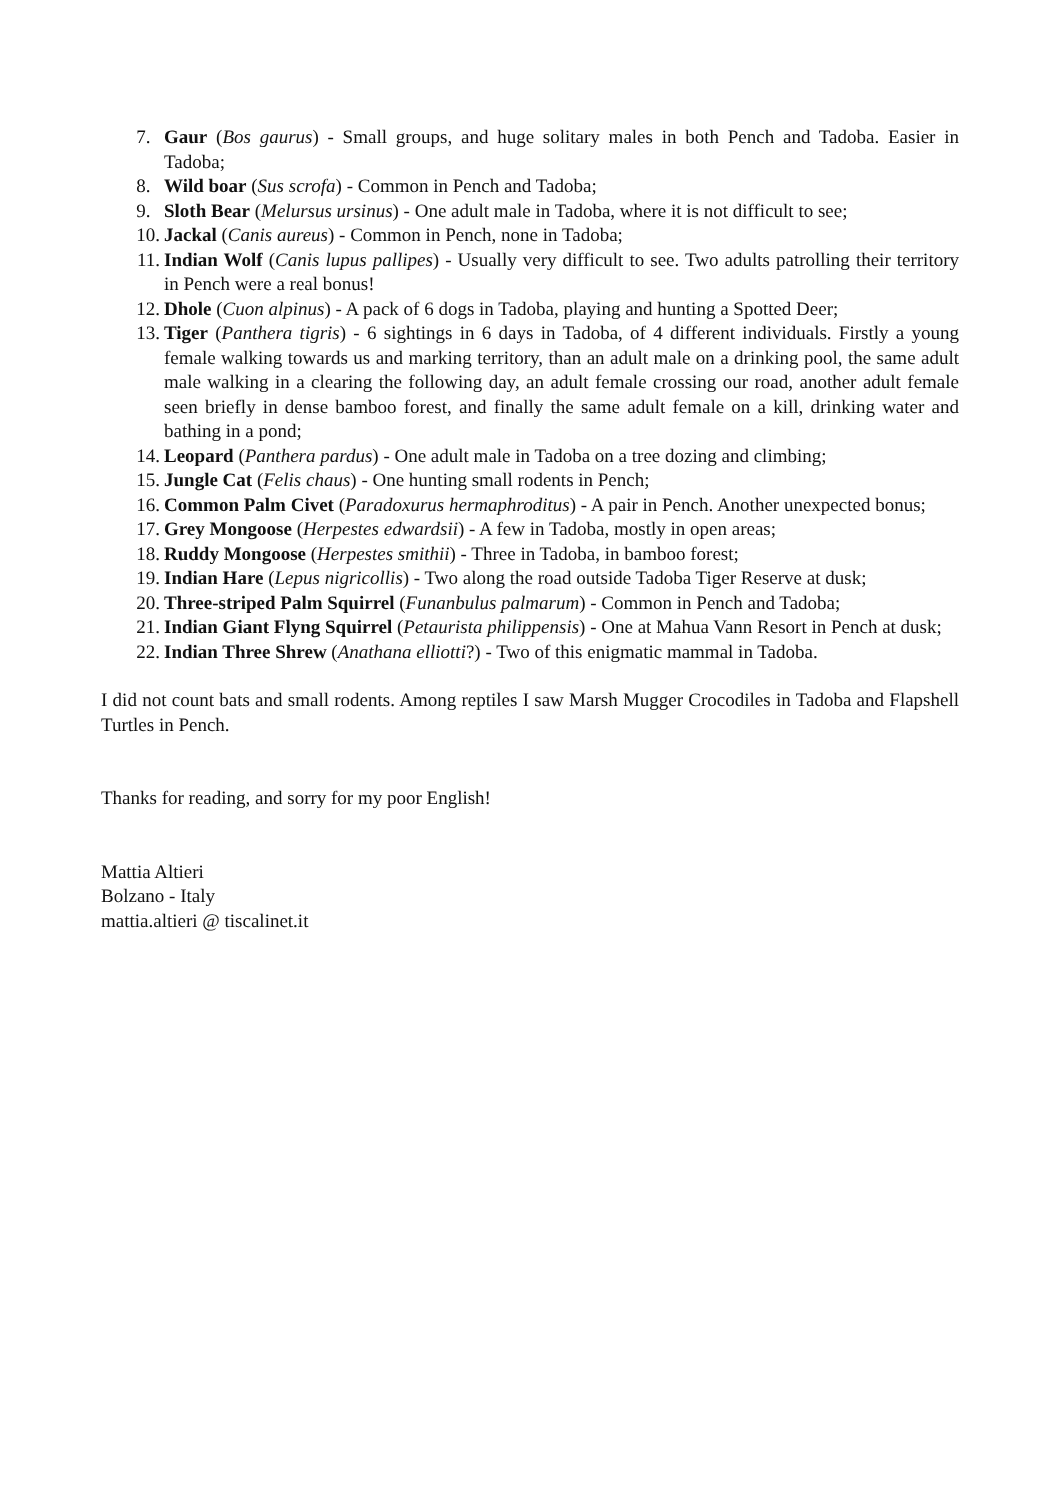7. Gaur (Bos gaurus) - Small groups, and huge solitary males in both Pench and Tadoba. Easier in Tadoba;
8. Wild boar (Sus scrofa) - Common in Pench and Tadoba;
9. Sloth Bear (Melursus ursinus) - One adult male in Tadoba, where it is not difficult to see;
10. Jackal (Canis aureus) - Common in Pench, none in Tadoba;
11. Indian Wolf (Canis lupus pallipes) - Usually very difficult to see. Two adults patrolling their territory in Pench were a real bonus!
12. Dhole (Cuon alpinus) - A pack of 6 dogs in Tadoba, playing and hunting a Spotted Deer;
13. Tiger (Panthera tigris) - 6 sightings in 6 days in Tadoba, of 4 different individuals. Firstly a young female walking towards us and marking territory, than an adult male on a drinking pool, the same adult male walking in a clearing the following day, an adult female crossing our road, another adult female seen briefly in dense bamboo forest, and finally the same adult female on a kill, drinking water and bathing in a pond;
14. Leopard (Panthera pardus) - One adult male in Tadoba on a tree dozing and climbing;
15. Jungle Cat (Felis chaus) - One hunting small rodents in Pench;
16. Common Palm Civet (Paradoxurus hermaphroditus) - A pair in Pench. Another unexpected bonus;
17. Grey Mongoose (Herpestes edwardsii) - A few in Tadoba, mostly in open areas;
18. Ruddy Mongoose (Herpestes smithii) - Three in Tadoba, in bamboo forest;
19. Indian Hare (Lepus nigricollis) - Two along the road outside Tadoba Tiger Reserve at dusk;
20. Three-striped Palm Squirrel (Funanbulus palmarum) - Common in Pench and Tadoba;
21. Indian Giant Flyng Squirrel (Petaurista philippensis) - One at Mahua Vann Resort in Pench at dusk;
22. Indian Three Shrew (Anathana elliotti?) - Two of this enigmatic mammal in Tadoba.
I did not count bats and small rodents. Among reptiles I saw Marsh Mugger Crocodiles in Tadoba and Flapshell Turtles in Pench.
Thanks for reading, and sorry for my poor English!
Mattia Altieri
Bolzano - Italy
mattia.altieri @ tiscalinet.it